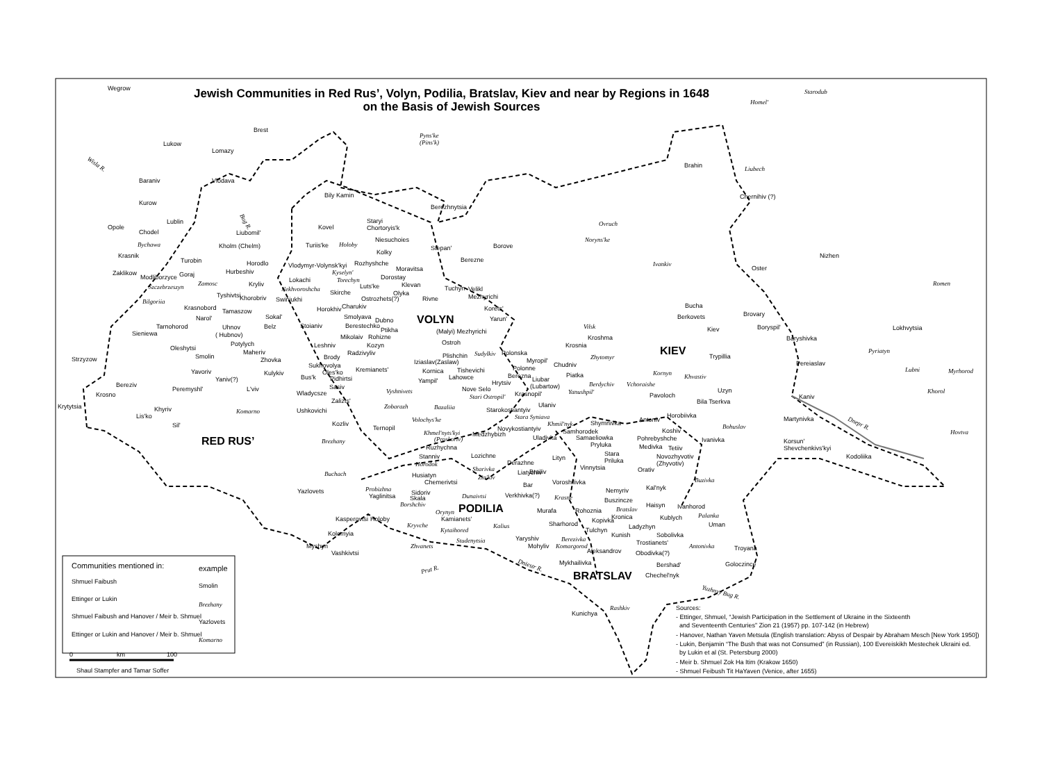Jewish Communities in Red Rus’, Volyn, Podilia, Bratslav, Kiev and near by Regions in 1648
on the Basis of Jewish Sources
VOLYN
RED RUS’
PODILIA
KIEV
BRATSLAV
Wegrow
Brest
Lukow
Lomazy
Baraniv
Vlodava
Kurow
Lublin
Opole
Chodel
Krasnik
Liubomil'
Kholm (Chelm)
Turobin
Zaklikow
Modliborzyce
Goraj
Horodlo
Hurbeshiv
Kryliv
Tyshivtsi
Khorobriv
Krasnobord
Tamaszow
Narol'
Sokal'
Belz
Tarnohorod
Sieniewa
Uhnov
( Hubnov)
Potylych
Oleshytsi
Maheriv
Smolin
Zhovka
Yavoriv
Kulykiv
Yaniv(?)
Strzyzow
Bereziv
Krosno
Peremyshl'
L'viv
Krytytsia
Lis'ko
Khyriv
Sil'
Yazlovets
Bily Kamin
Kovel
Staryi
Chortoryis'k
Niesuchoies
Kolky
Turiis'ke
Rozhyshche
Vlodymyr-Volynsk'kyi
Moravitsa
Dorostay
Lokachi
Luts'ke
Klevan
Olyka
Skirche
Swiniukhi
Ostrozhets(?)
Rivne
Charukiv
Horokhiv
Smolyava
Dubno
Stoianiv
Berestechko
Ptikha
Mikolaiv
Rohizne
Leshniv
Kozyn
Brody
Radzivyliv
Sukhovolya
Oles'ko
Kremianets'
Bus'k
Pidhirtsi
Sasiv
Wladycsze
Zalizts'
Ushkovichi
Kozliv
Ternopil
Berezhnytsia
Stepan'
Borove
Berezne
Tuchyn
Velikl
Mezhyrichi
Korets'
Yarun'
(Malyi) Mezhyrichi
Ostroh
Plishchin
Iziaslav(Zaslaw)
Polonska
Myropil'
Kornica
Tishevichi
Lahowce
Polonne
Berezna
Liubar
(Lubartow)
Yampil'
Hrytsiv
Nove Selo
Krasnopil'
Ulaniv
Starokostiantyiv
Novykostiantyiv
Medzhybizh
Uladivka
Ruzhychna
Stanniv
Lozichne
Derazhne
Liatychiv
Lityn
Brailiv
Husiatyn
Chemerivtsi
Bar
Sidoriv
Yaglinitsa
Skala
Verkhivka(?)
Kamianets'
Kasperovtsi
Holoby
Kolomyia
Myshyn
Vashkivtsi
Chudniv
Piatka
Krosnia
Kroshma
Shymnivka
Samhorodek
Samaeliowka
Pryluka
Stara
Priluka
Vinnytsia
Voroshilivka
Nemyriv
Buszincze
Rohoznia
Murafa
Kopivka
Kronica
Sharhorod
Tulchyn
Kunish
Yaryshiv
Mohyliv
Aleksandrov
Mykhailivka
Chechel'nyk
Kunichya
Antoniv
Horobiivka
Koshiv
Pohrebyshche
Medivka
Tetiiv
Novozhyvotiv
(Zhyvotiv)
Ivanivka
Orativ
Kal'nyk
Haisyn
Ivanhorod
Kublych
Uman
Ladyzhyn
Sobolivka
Trostianets'
Obodivka(?)
Bershad'
Troyana
Goloczince
Brahin
Chernihiv (?)
Nizhen
Oster
Bucha
Berkovets
Kiev
Brovary
Boryspil'
Baryshivka
Lokhvytsia
Trypillia
Pereiaslav
Uzyn
Bila Tserkva
Pavoloch
Kaniv
Martynivka
Korsun'
Shevchenkivs'kyi
Kodoliika
Starodub
Homel'
Pyns'ke
(Pins'k)
Liubech
Ovruch
Noryns'ke
Ivankiv
Romen
Holoby
Bychawa
Kyselyn'
Torechyn
Zamosc
Szczebrzeszyn
Nekhvoroshcha
Bilgoriia
Vilsk
Pyriatyn
Sudylkiv
Zhytomyr
Lubni
Myrhorod
Kornyn
Khvastiv
Berdychiv
Vchoraishe
Vyshnivets
Stari Ostropil'
Yanushpil'
Khorol
Zobarazh
Bazaliia
Komarno
Stara Syniava
Volochys'ke
Khmil'nyk
Bohuslav
Hovtva
Khmel'nyts'kyi
(Proskoriv)
Brezhany
Horodok
Sharivka
Buchach
Zin'kiv
Buzivka
Probizhna
Dunaivtsi
Krasne
Borshchiv
Orynyn
Bratslav
Palanka
Kryvche
Kalius
Kytaihored
Berezivka
Studenytsia
Zhvanets
Komargorod
Antonivka
Rashkiv
Wisla R.
Bug R.
Prut R.
Dniestr R.
Dnepr R.
Yuzhnyy Bug R.
Communities mentioned in:
example
Shmuel Faibush
Smolin
Ettinger or Lukin
Brezhany
Shmuel Faibush and Hanover / Meir b. Shmuel
Yazlovets
Ettinger or Lukin and Hanover / Meir b. Shmuel
Komarno
0
km
100
Shaul Stampfer and Tamar Soffer
Sources:
- Ettinger, Shmuel, “Jewish Participation in the Settlement of Ukraine in the Sixteenth
and Seventeenth Centuries” Zion 21 (1957) pp. 107-142 (in Hebrew)
- Hanover, Nathan Yaven Metsula (English translation: Abyss of Despair by Abraham Mesch [New York 1950])
- Lukin, Benjamin “The Bush that was not Consumed” (in Russian), 100 Evereiskikh Mestechek Ukraini ed.
by Lukin et al (St. Petersburg 2000)
- Meir b. Shmuel Zok Ha Itim (Krakow 1650)
- Shmuel Feibush Tit HaYaven (Venice, after 1655)